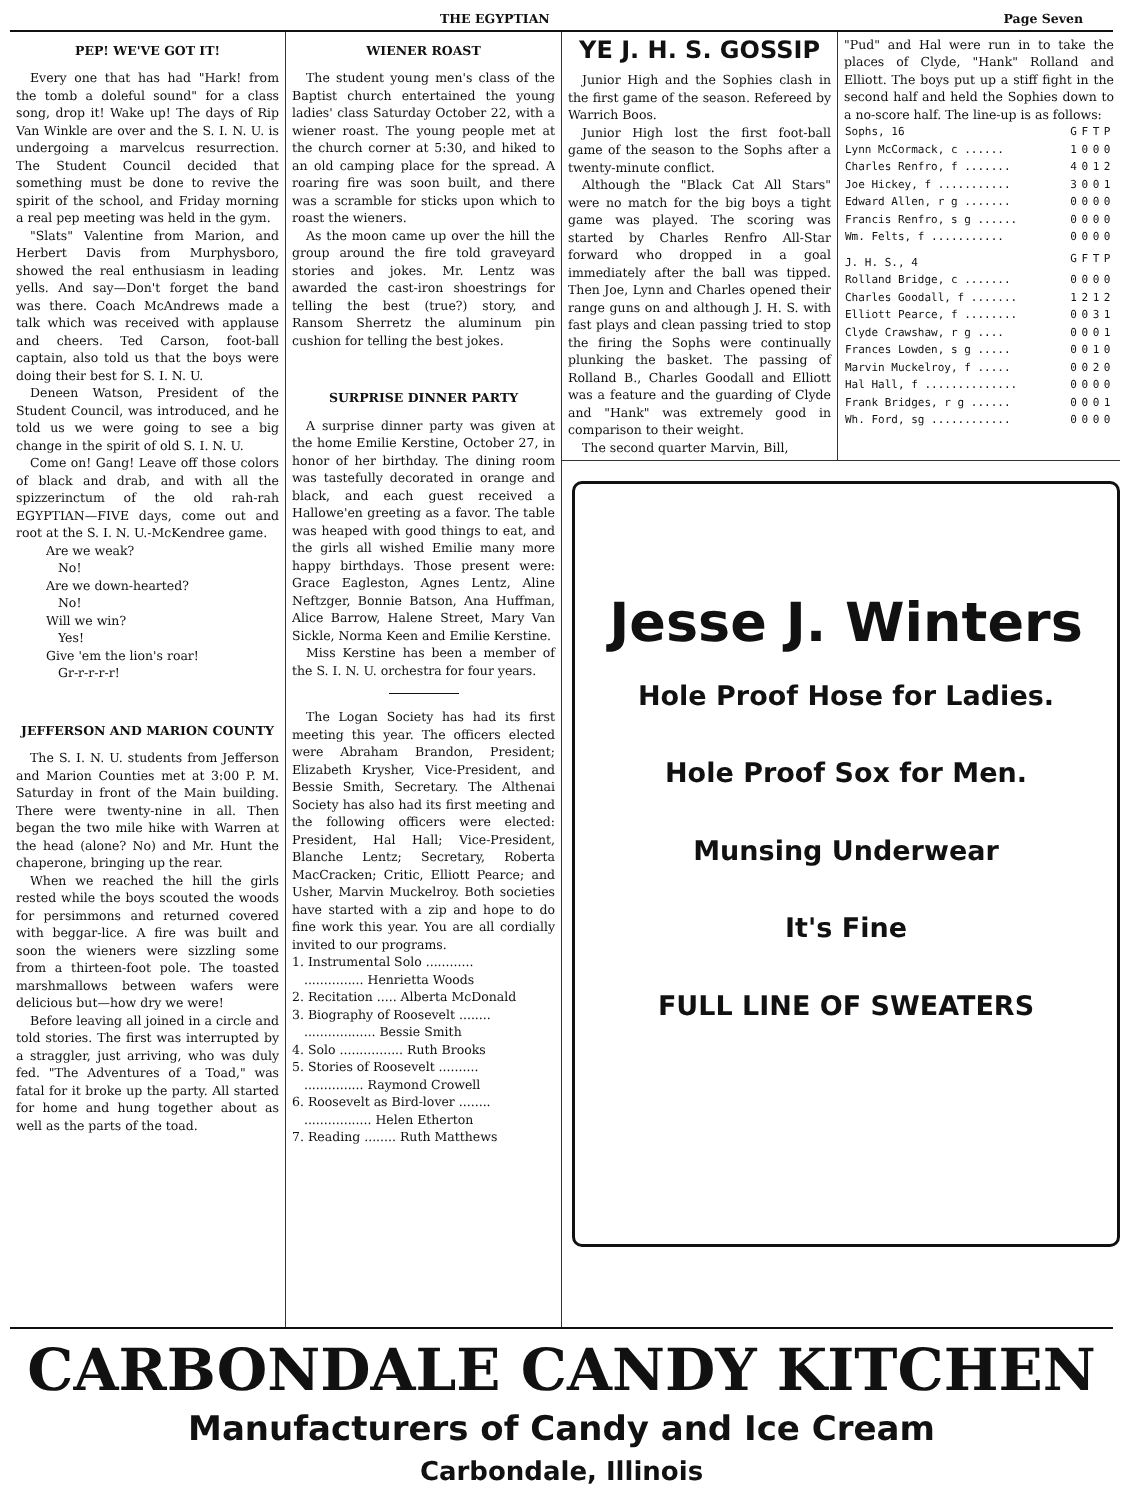THE EGYPTIAN Page Seven
PEP! WE'VE GOT IT!
Every one that has had "Hark! from the tomb a doleful sound" for a class song, drop it! Wake up! The days of Rip Van Winkle are over and the S. I. N. U. is undergoing a marvelcus resurrection. The Student Council decided that something must be done to revive the spirit of the school, and Friday morning a real pep meeting was held in the gym.
"Slats" Valentine from Marion, and Herbert Davis from Murphysboro, showed the real enthusiasm in leading yells. And say—Don't forget the band was there. Coach McAndrews made a talk which was received with applause and cheers. Ted Carson, foot-ball captain, also told us that the boys were doing their best for S. I. N. U.
Deneen Watson, President of the Student Council, was introduced, and he told us we were going to see a big change in the spirit of old S. I. N. U.
Come on! Gang! Leave off those colors of black and drab, and with all the spizzerinctum of the old rah-rah EGYPTIAN—FIVE days, come out and root at the S. I. N. U.-McKendree game.
Are we weak?
No!
Are we down-hearted?
No!
Will we win?
Yes!
Give 'em the lion's roar!
Gr-r-r-r-r!
JEFFERSON AND MARION COUNTY
The S. I. N. U. students from Jefferson and Marion Counties met at 3:00 P. M. Saturday in front of the Main building. There were twenty-nine in all. Then began the two mile hike with Warren at the head (alone? No) and Mr. Hunt the chaperone, bringing up the rear.
When we reached the hill the girls rested while the boys scouted the woods for persimmons and returned covered with beggar-lice. A fire was built and soon the wieners were sizzling some from a thirteen-foot pole. The toasted marshmallows between wafers were delicious but—how dry we were!
Before leaving all joined in a circle and told stories. The first was interrupted by a straggler, just arriving, who was duly fed. "The Adventures of a Toad," was fatal for it broke up the party. All started for home and hung together about as well as the parts of the toad.
WIENER ROAST
The student young men's class of the Baptist church entertained the young ladies' class Saturday October 22, with a wiener roast. The young people met at the church corner at 5:30, and hiked to an old camping place for the spread. A roaring fire was soon built, and there was a scramble for sticks upon which to roast the wieners.
As the moon came up over the hill the group around the fire told graveyard stories and jokes. Mr. Lentz was awarded the cast-iron shoestrings for telling the best (true?) story, and Ransom Sherretz the aluminum pin cushion for telling the best jokes.
SURPRISE DINNER PARTY
A surprise dinner party was given at the home Emilie Kerstine, October 27, in honor of her birthday. The dining room was tastefully decorated in orange and black, and each guest received a Hallowe'en greeting as a favor. The table was heaped with good things to eat, and the girls all wished Emilie many more happy birthdays. Those present were: Grace Eagleston, Agnes Lentz, Aline Neftzger, Bonnie Batson, Ana Huffman, Alice Barrow, Halene Street, Mary Van Sickle, Norma Keen and Emilie Kerstine.
Miss Kerstine has been a member of the S. I. N. U. orchestra for four years.
The Logan Society has had its first meeting this year. The officers elected were Abraham Brandon, President; Elizabeth Krysher, Vice-President, and Bessie Smith, Secretary. The Althenai Society has also had its first meeting and the following officers were elected: President, Hal Hall; Vice-President, Blanche Lentz; Secretary, Roberta MacCracken; Critic, Elliott Pearce; and Usher, Marvin Muckelroy. Both societies have started with a zip and hope to do fine work this year. You are all cordially invited to our programs.
1. Instrumental Solo ............
............... Henrietta Woods
2. Recitation ..... Alberta McDonald
3. Biography of Roosevelt ........
.................. Bessie Smith
4. Solo ................ Ruth Brooks
5. Stories of Roosevelt ..........
............... Raymond Crowell
6. Roosevelt as Bird-lover ........
................. Helen Etherton
7. Reading ........ Ruth Matthews
YE J. H. S. GOSSIP
Junior High and the Sophies clash in the first game of the season. Refereed by Warrich Boos.
Junior High lost the first foot-ball game of the season to the Sophs after a twenty-minute conflict.
Although the "Black Cat All Stars" were no match for the big boys a tight game was played. The scoring was started by Charles Renfro All-Star forward who dropped in a goal immediately after the ball was tipped. Then Joe, Lynn and Charles opened their range guns on and although J. H. S. with fast plays and clean passing tried to stop the firing the Sophs were continually plunking the basket. The passing of Rolland B., Charles Goodall and Elliott was a feature and the guarding of Clyde and "Hank" was extremely good in comparison to their weight.
The second quarter Marvin, Bill,
"Pud" and Hal were run in to take the places of Clyde, "Hank" Rolland and Elliott. The boys put up a stiff fight in the second half and held the Sophies down to a no-score half. The line-up is as follows:
| Sophs, 16 | G | F | T | P |
| --- | --- | --- | --- | --- |
| Lynn McCormack, c ...... | 1 | 0 | 0 | 0 |
| Charles Renfro, f ....... | 4 | 0 | 1 | 2 |
| Joe Hickey, f ........... | 3 | 0 | 0 | 1 |
| Edward Allen, r g ....... | 0 | 0 | 0 | 0 |
| Francis Renfro, s g ...... | 0 | 0 | 0 | 0 |
| Wm. Felts, f ........... | 0 | 0 | 0 | 0 |
| J. H. S., 4 | G | F | T | P |
| Rolland Bridge, c ....... | 0 | 0 | 0 | 0 |
| Charles Goodall, f ....... | 1 | 2 | 1 | 2 |
| Elliott Pearce, f ........ | 0 | 0 | 3 | 1 |
| Clyde Crawshaw, r g .... | 0 | 0 | 0 | 1 |
| Frances Lowden, s g ..... | 0 | 0 | 1 | 0 |
| Marvin Muckelroy, f ..... | 0 | 0 | 2 | 0 |
| Hal Hall, f .............. | 0 | 0 | 0 | 0 |
| Frank Bridges, r g ...... | 0 | 0 | 0 | 1 |
| Wh. Ford, sg ............ | 0 | 0 | 0 | 0 |
Jesse J. Winters
Hole Proof Hose for Ladies.
Hole Proof Sox for Men.
Munsing Underwear
It's Fine
FULL LINE OF SWEATERS
CARBONDALE CANDY KITCHEN
Manufacturers of Candy and Ice Cream
Carbondale, Illinois